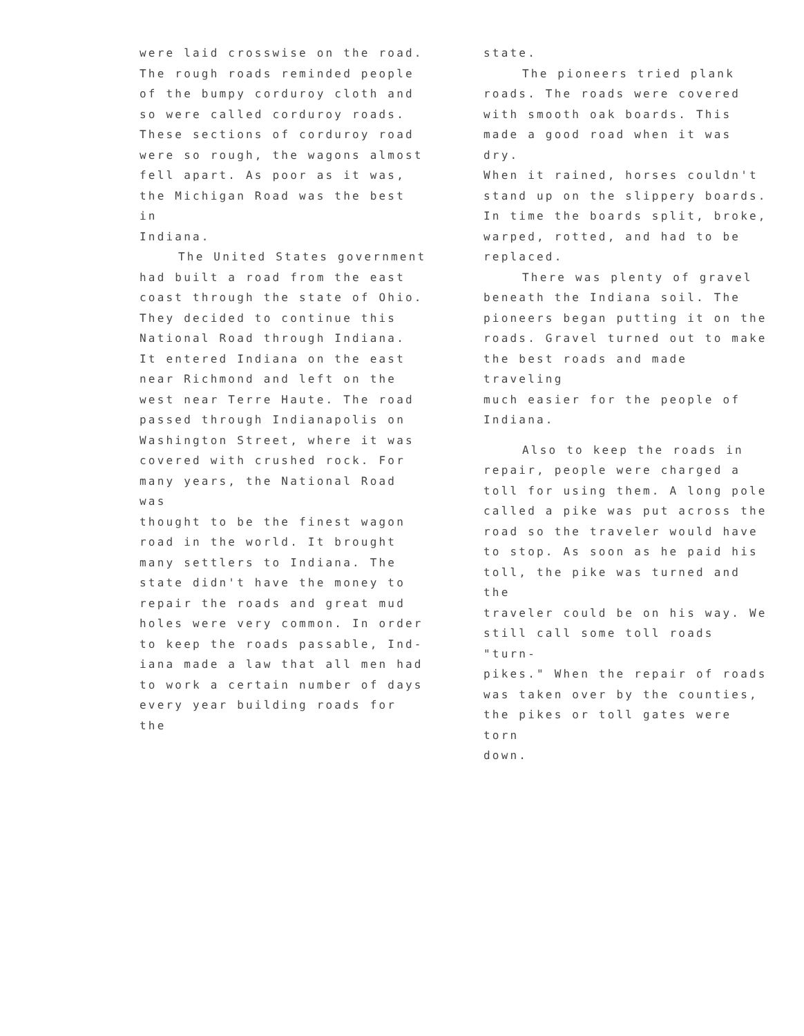were laid crosswise on the road.
The rough roads reminded people
of the bumpy corduroy cloth and
so were called corduroy roads.
These sections of corduroy road
were so rough, the wagons almost
fell apart. As poor as it was,
the Michigan Road was the best in
Indiana.
The United States government
had built a road from the east
coast through the state of Ohio.
They decided to continue this
National Road through Indiana.
It entered Indiana on the east
near Richmond and left on the
west near Terre Haute. The road
passed through Indianapolis on
Washington Street, where it was
covered with crushed rock. For
many years, the National Road was
thought to be the finest wagon
road in the world. It brought
many settlers to Indiana. The
state didn't have the money to
repair the roads and great mud
holes were very common. In order
to keep the roads passable, Ind-
iana made a law that all men had
to work a certain number of days
every year building roads for the
state.
The pioneers tried plank
roads. The roads were covered
with smooth oak boards. This
made a good road when it was dry.
When it rained, horses couldn't
stand up on the slippery boards.
In time the boards split, broke,
warped, rotted, and had to be
replaced.
There was plenty of gravel
beneath the Indiana soil. The
pioneers began putting it on the
roads. Gravel turned out to make
the best roads and made traveling
much easier for the people of
Indiana.
Also to keep the roads in
repair, people were charged a
toll for using them. A long pole
called a pike was put across the
road so the traveler would have
to stop. As soon as he paid his
toll, the pike was turned and the
traveler could be on his way. We
still call some toll roads "turn-
pikes." When the repair of roads
was taken over by the counties,
the pikes or toll gates were torn
down.